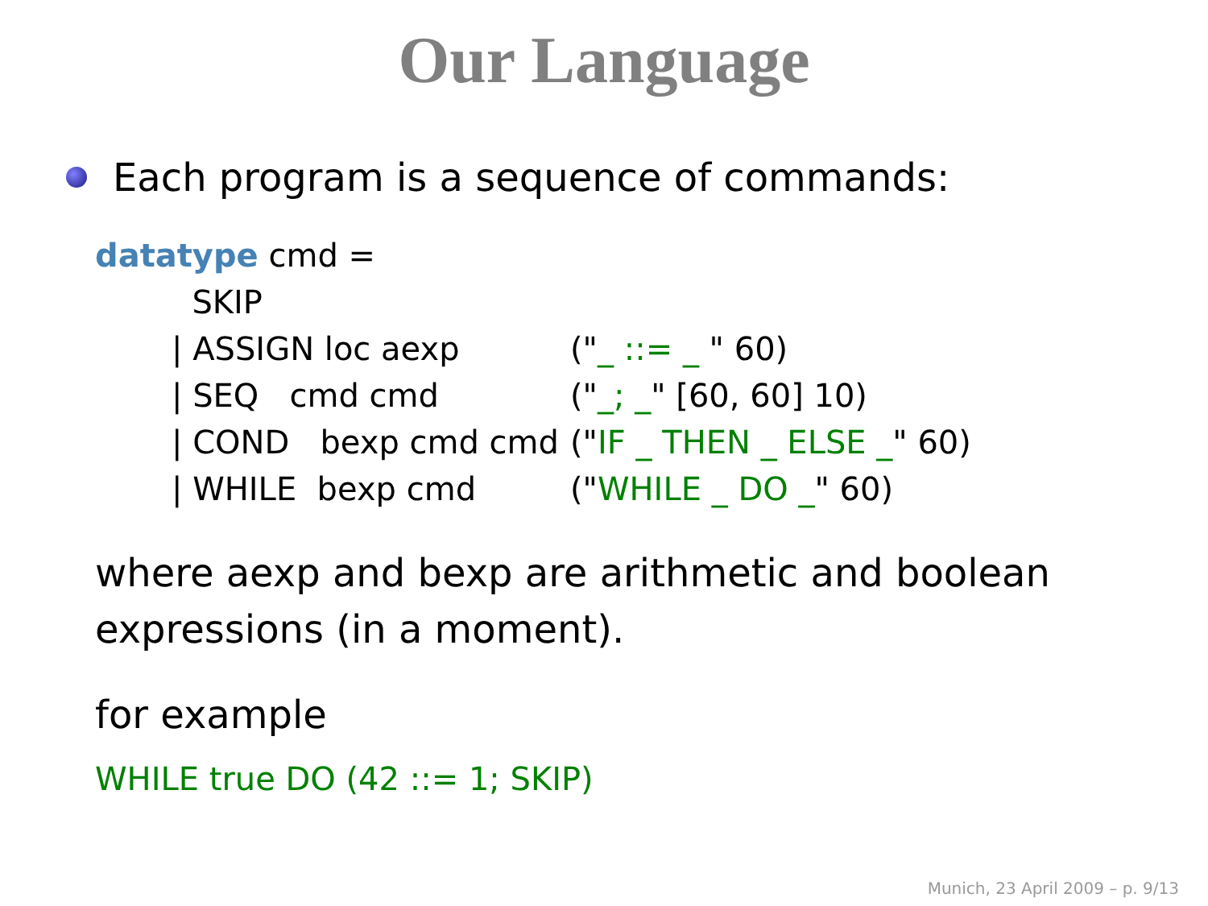Our Language
Each program is a sequence of commands:
datatype cmd =
| SKIP | |
| / ASSIGN loc aexp | (" _ ::= _ " 60) |
| / SEQ cmd cmd | (" _; _ " [60, 60] 10) |
| / COND bexp cmd cmd | (" IF _ THEN _ ELSE _ " 60) |
| / WHILE bexp cmd | (" WHILE _ DO _ " 60) |
where aexp and bexp are arithmetic and boolean expressions (in a moment).
for example
WHILE true DO (42 ::= 1; SKIP)
Munich, 23 April 2009 – p. 9/13